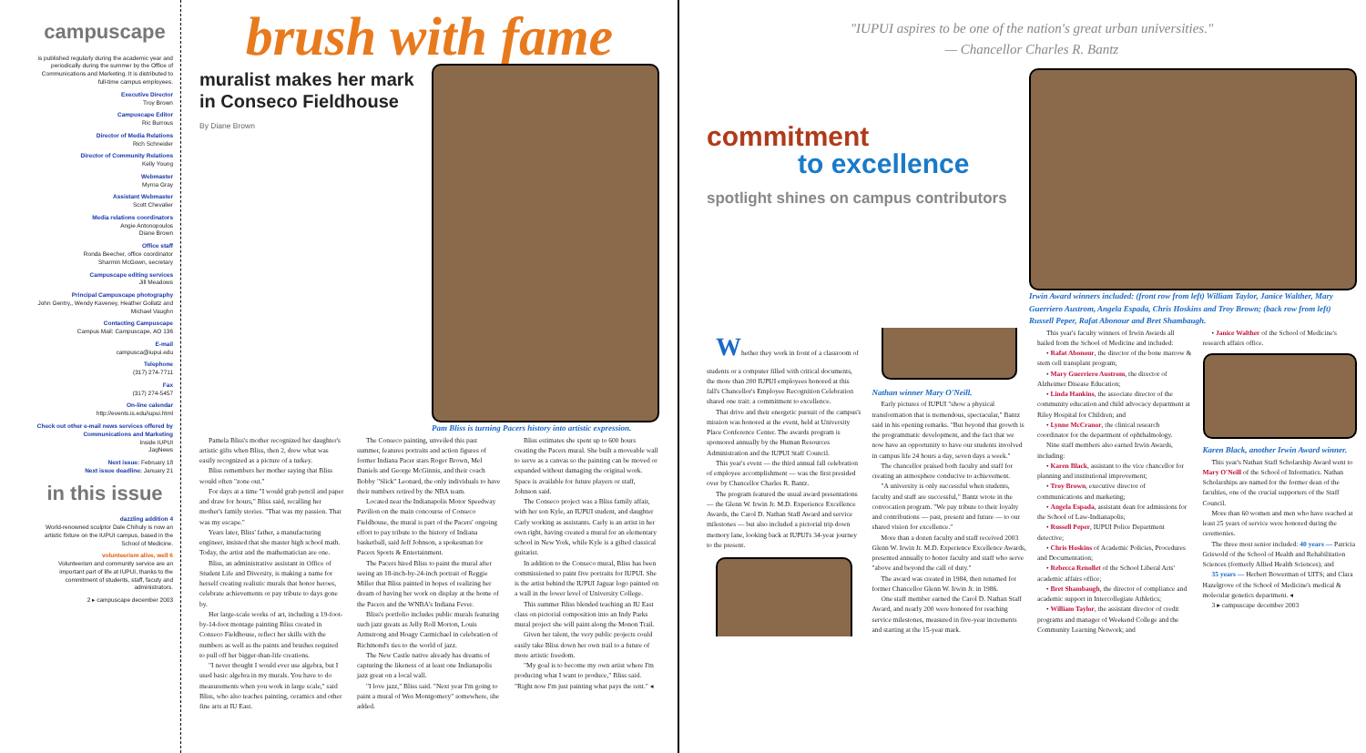campuscape
is published regularly during the academic year and periodically during the summer by the Office of Communications and Marketing. It is distributed to full-time campus employees.
Executive Director
Troy Brown
Campuscape Editor
Ric Burrous
Director of Media Relations
Rich Schneider
Director of Community Relations
Kelly Young
Webmaster
Myrna Gray
Assistant Webmaster
Scott Chevalier
Media relations coordinators
Angie Antonopoulos
Diane Brown
Office staff
Ronda Beecher, office coordinator
Sharmin McGown, secretary
Campuscape editing services
Jill Meadows
Principal Campuscape photography
John Gentry,, Wendy Kaveney, Heather Gollatz and Michael Vaughn
Contacting Campuscape
Campus Mail: Campuscape, AO 136
E-mail
campusca@iupui.edu
Telephone
(317) 274-7711
Fax
(317) 274-5457
On-line calendar
http://events.is.edu/iupui.html
Check out other e-mail news services offered by Communications and Marketing
Inside IUPUI
JagNews
Next issue: February 18
Next issue deadline: January 21
in this issue
dazzling addition 4
World-renowned sculptor Dale Chihuly is now an artistic fixture on the IUPUI campus, based in the School of Medicine.
volunteerism alive, well 6
Volunteerism and community service are an important part of life at IUPUI, thanks to the commitment of students, staff, facuty and administrators.
2 ▸ campuscape december 2003
brush with fame
muralist makes her mark in Conseco Fieldhouse
By Diane Brown
Pam Bliss is turning Pacers history into artistic expression.
Pamela Bliss's mother recognized her daughter's artistic gifts when Bliss, then 2, drew what was easily recognized as a picture of a turkey.
Bliss remembers her mother saying that Bliss would often "zone out."
For days at a time "I would grab pencil and paper and draw for hours," Bliss said, recalling her mother's family stories. "That was my passion. That was my escape."
Years later, Bliss' father, a manufacturing engineer, insisted that she master high school math. Today, the artist and the mathematician are one.
Bliss, an administrative assistant in Office of Student Life and Diversity, is making a name for herself creating realistic murals that honor heroes, celebrate achievements or pay tribute to days gone by.
Her large-scale works of art, including a 19-foot-by-14-foot montage painting Bliss created in Conseco Fieldhouse, reflect her skills with the numbers as well as the paints and brushes required to pull off her bigger-than-life creations.
"I never thought I would ever use algebra, but I used basic algebra in my murals. You have to do measurements when you work in large scale," said Bliss, who also teaches painting, ceramics and other fine arts at IU East.
The Conseco painting, unveiled this past summer, features portraits and action figures of former Indiana Pacer stars Roger Brown, Mel Daniels and George McGinnis, and their coach Bobby "Slick" Leonard, the only individuals to have their numbers retired by the NBA team.
Located near the Indianapolis Motor Speedway Pavilion on the main concourse of Conseco Fieldhouse, the mural is part of the Pacers' ongoing effort to pay tribute to the history of Indiana basketball, said Jeff Johnson, a spokesman for Pacers Sports & Entertainment.
The Pacers hired Bliss to paint the mural after seeing an 18-inch-by-24-inch portrait of Reggie Miller that Bliss painted in hopes of realizing her dream of having her work on display at the home of the Pacers and the WNBA's Indiana Fever.
Bliss's portfolio includes public murals featuring such jazz greats as Jelly Roll Morton, Louis Armstrong and Hoagy Carmichael in celebration of Richmond's ties to the world of jazz.
The New Castle native already has dreams of capturing the likeness of at least one Indianapolis jazz great on a local wall.
"I love jazz," Bliss said. "Next year I'm going to paint a mural of Wes Montgomery" somewhere, she added.
Bliss estimates she spent up to 600 hours creating the Pacers mural. She built a moveable wall to serve as a canvas so the painting can be moved or expanded without damaging the original work. Space is available for future players or staff, Johnson said.
The Conseco project was a Bliss family affair, with her son Kyle, an IUPUI student, and daughter Carly working as assistants. Carly is an artist in her own right, having created a mural for an elementary school in New York, while Kyle is a gifted classical guitarist.
In addition to the Conseco mural, Bliss has been commissioned to paint five portraits for IUPUI. She is the artist behind the IUPUI Jaguar logo painted on a wall in the lower level of University College.
This summer Bliss blended teaching an IU East class on pictorial composition into an Indy Parks mural project she will paint along the Monon Trail.
Given her talent, the very public projects could easily take Bliss down her own trail to a future of more artistic freedom.
"My goal is to become my own artist where I'm producing what I want to produce," Bliss said. "Right now I'm just painting what pays the rent." ◂
"IUPUI aspires to be one of the nation's great urban universities."
— Chancellor Charles R. Bantz
commitment
to excellence
spotlight shines on campus contributors
Irwin Award winners included: (front row from left) William Taylor, Janice Walther, Mary Guerriero Austrom, Angela Espada, Chris Hoskins and Troy Brown; (back row from left) Russell Peper, Rafat Abonour and Bret Shambaugh.
Whether they work in front of a classroom of students or a computer filled with critical documents, the more than 200 IUPUI employees honored at this fall's Chancellor's Employee Recognition Celebration shared one trait: a commitment to excellence.
That drive and their energetic pursuit of the campus's mission was honored at the event, held at University Place Conference Center. The awards program is sponsored annually by the Human Resources Administration and the IUPUI Staff Council.
This year's event — the third annual fall celebration of employee accomplishment — was the first presided over by Chancellor Charles R. Bantz.
The program featured the usual award presentations — the Glenn W. Irwin Jr. M.D. Experience Excellence Awards, the Carol D. Nathan Staff Award and service milestones — but also included a pictorial trip down memory lane, looking back at IUPUI's 34-year journey to the present.
Nathan winner Mary O'Neill.
Early pictures of IUPUI "show a physical transformation that is tremendous, spectacular," Bantz said in his opening remarks. "But beyond that growth is the programmatic development, and the fact that we now have an opportunity to have our students involved in campus life 24 hours a day, seven days a week."
The chancellor praised both faculty and staff for creating an atmosphere conducive to achievement.
"A university is only successful when students, faculty and staff are successful," Bantz wrote in the convocation program. "We pay tribute to their loyalty and contributions — past, present and future — to our shared vision for excellence."
More than a dozen faculty and staff received 2003 Glenn W. Irwin Jr. M.D. Experience Excellence Awards, presented annually to honor faculty and staff who serve "above and beyond the call of duty."
The award was created in 1984, then renamed for former Chancellor Glenn W. Irwin Jr. in 1986.
One staff member earned the Carol D. Nathan Staff Award, and nearly 200 were honored for reaching service milestones, measured in five-year increments and starting at the 15-year mark.
This year's faculty winners of Irwin Awards all hailed from the School of Medicine and included:
• Rafat Abonour, the director of the bone marrow & stem cell transplant program;
• Mary Guerriero Austrom, the director of Alzheimer Disease Education;
• Linda Hankins, the associate director of the community education and child advocacy department at Riley Hospital for Children; and
• Lynne McCranor, the clinical research coordinator for the department of ophthalmology.
Nine staff members also earned Irwin Awards, including:
• Karen Black, assistant to the vice chancellor for planning and institutional improvement;
• Troy Brown, executive director of communications and marketing;
• Angela Espada, assistant dean for admissions for the School of Law-Indianapolis;
• Russell Peper, IUPUI Police Department detective;
• Chris Hoskins of Academic Policies, Procedures and Documentation;
• Rebecca Renollet of the School Liberal Arts' academic affairs office;
• Bret Shambaugh, the director of compliance and academic support in Intercollegiate Athletics;
• William Taylor, the assistant director of credit programs and manager of Weekend College and the Community Learning Network; and
• Janice Walther of the School of Medicine's research affairs office.
Karen Black, another Irwin Award winner.
This year's Nathan Staff Scholarship Award went to Mary O'Neill of the School of Informatics. Nathan Scholarships are named for the former dean of the faculties, one of the crucial supporters of the Staff Council.
More than 60 women and men who have reached at least 25 years of service were honored during the ceremonies.
The three most senior included: 40 years — Patricia Griswold of the School of Health and Rehabilitation Sciences (formerly Allied Health Sciences); and
35 years — Herbert Bowerman of UITS; and Clara Hazelgrove of the School of Medicine's medical & molecular genetics department. ◂
3 ▸ campuscape december 2003